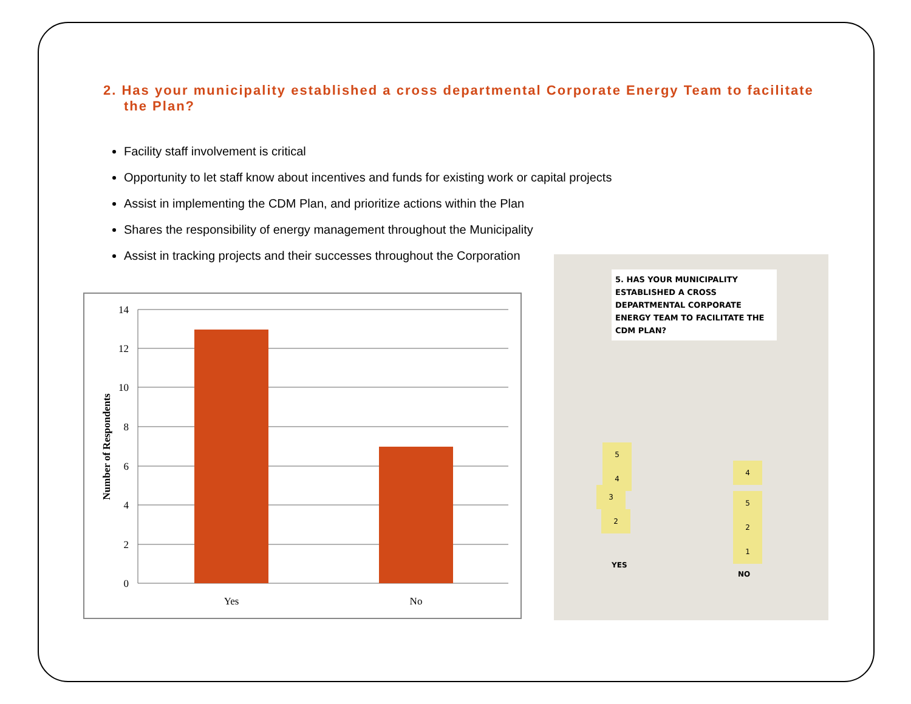2. Has your municipality established a cross departmental Corporate Energy Team to facilitate the Plan?
Facility staff involvement is critical
Opportunity to let staff know about incentives and funds for existing work or capital projects
Assist in implementing the CDM Plan, and prioritize actions within the Plan
Shares the responsibility of energy management throughout the Municipality
Assist in tracking projects and their successes throughout the Corporation
14
12
10
8
6
4
2
0
Yes
No
Number of Respondents
5. HAS YOUR MUNICIPALITY ESTABLISHED A CROSS DEPARTMENTAL CORPORATE ENERGY TEAM TO FACILITATE THE CDM PLAN?
5
4
3
2
4
5
2
1
YES
NO